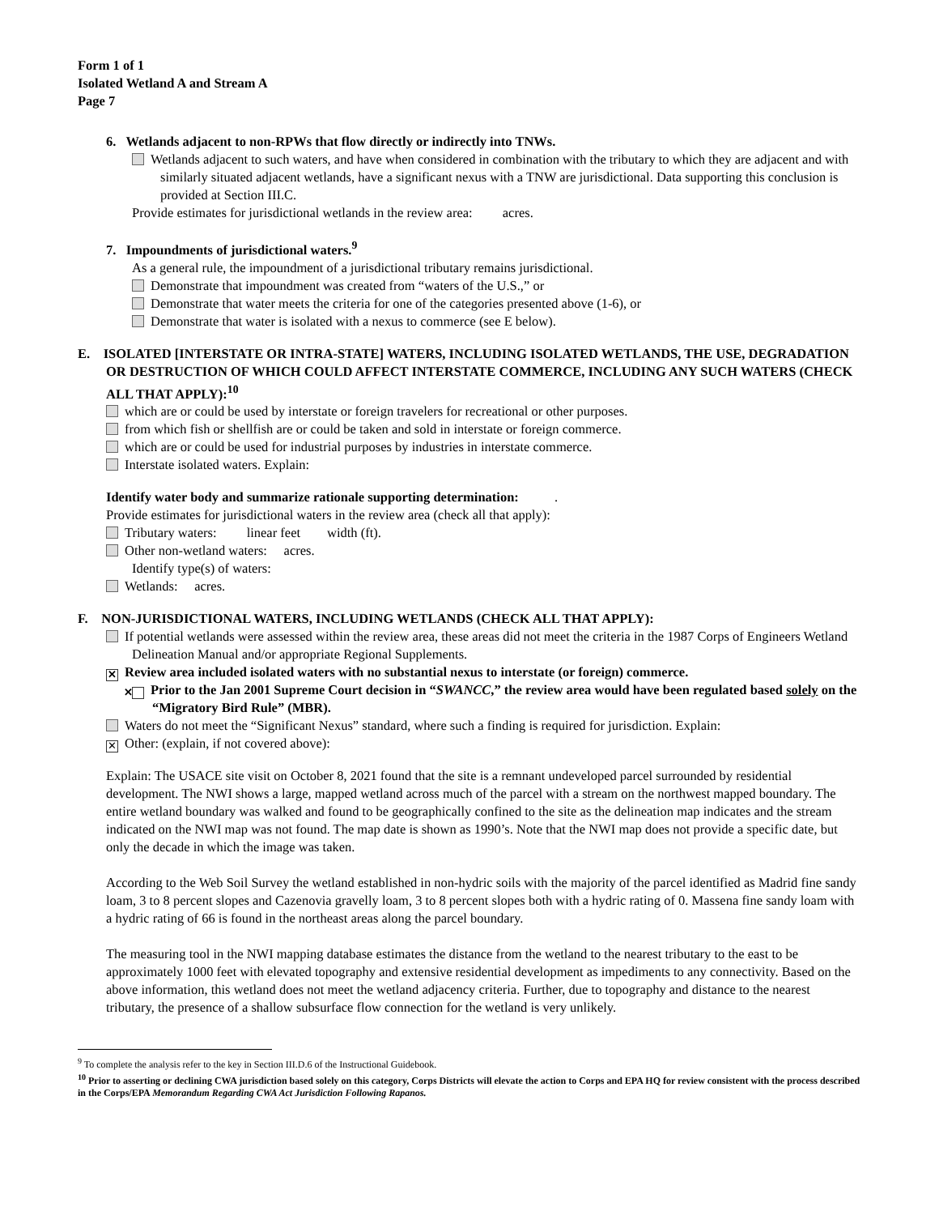Form 1 of 1
Isolated Wetland A and Stream A
Page 7
6. Wetlands adjacent to non-RPWs that flow directly or indirectly into TNWs.
Wetlands adjacent to such waters, and have when considered in combination with the tributary to which they are adjacent and with similarly situated adjacent wetlands, have a significant nexus with a TNW are jurisdictional. Data supporting this conclusion is provided at Section III.C.
Provide estimates for jurisdictional wetlands in the review area: acres.
7. Impoundments of jurisdictional waters.<sup>9</sup>
As a general rule, the impoundment of a jurisdictional tributary remains jurisdictional.
Demonstrate that impoundment was created from “waters of the U.S.,” or
Demonstrate that water meets the criteria for one of the categories presented above (1-6), or
Demonstrate that water is isolated with a nexus to commerce (see E below).
E. ISOLATED [INTERSTATE OR INTRA-STATE] WATERS, INCLUDING ISOLATED WETLANDS, THE USE, DEGRADATION OR DESTRUCTION OF WHICH COULD AFFECT INTERSTATE COMMERCE, INCLUDING ANY SUCH WATERS (CHECK ALL THAT APPLY):<sup>10</sup>
which are or could be used by interstate or foreign travelers for recreational or other purposes.
from which fish or shellfish are or could be taken and sold in interstate or foreign commerce.
which are or could be used for industrial purposes by industries in interstate commerce.
Interstate isolated waters. Explain:
Identify water body and summarize rationale supporting determination: .
Provide estimates for jurisdictional waters in the review area (check all that apply):
Tributary waters: linear feet width (ft).
Other non-wetland waters: acres.
Identify type(s) of waters:
Wetlands: acres.
F. NON-JURISDICTIONAL WATERS, INCLUDING WETLANDS (CHECK ALL THAT APPLY):
If potential wetlands were assessed within the review area, these areas did not meet the criteria in the 1987 Corps of Engineers Wetland Delineation Manual and/or appropriate Regional Supplements.
✕ Review area included isolated waters with no substantial nexus to interstate (or foreign) commerce.
✕ Prior to the Jan 2001 Supreme Court decision in “SWANCC,” the review area would have been regulated based solely on the “Migratory Bird Rule” (MBR).
Waters do not meet the “Significant Nexus” standard, where such a finding is required for jurisdiction. Explain:
✕ Other: (explain, if not covered above):
Explain: The USACE site visit on October 8, 2021 found that the site is a remnant undeveloped parcel surrounded by residential development. The NWI shows a large, mapped wetland across much of the parcel with a stream on the northwest mapped boundary. The entire wetland boundary was walked and found to be geographically confined to the site as the delineation map indicates and the stream indicated on the NWI map was not found. The map date is shown as 1990’s. Note that the NWI map does not provide a specific date, but only the decade in which the image was taken.
According to the Web Soil Survey the wetland established in non-hydric soils with the majority of the parcel identified as Madrid fine sandy loam, 3 to 8 percent slopes and Cazenovia gravelly loam, 3 to 8 percent slopes both with a hydric rating of 0. Massena fine sandy loam with a hydric rating of 66 is found in the northeast areas along the parcel boundary.
The measuring tool in the NWI mapping database estimates the distance from the wetland to the nearest tributary to the east to be approximately 1000 feet with elevated topography and extensive residential development as impediments to any connectivity. Based on the above information, this wetland does not meet the wetland adjacency criteria. Further, due to topography and distance to the nearest tributary, the presence of a shallow subsurface flow connection for the wetland is very unlikely.
<sup>9</sup> To complete the analysis refer to the key in Section III.D.6 of the Instructional Guidebook.
<sup>10</sup> Prior to asserting or declining CWA jurisdiction based solely on this category, Corps Districts will elevate the action to Corps and EPA HQ for review consistent with the process described in the Corps/EPA Memorandum Regarding CWA Act Jurisdiction Following Rapanos.